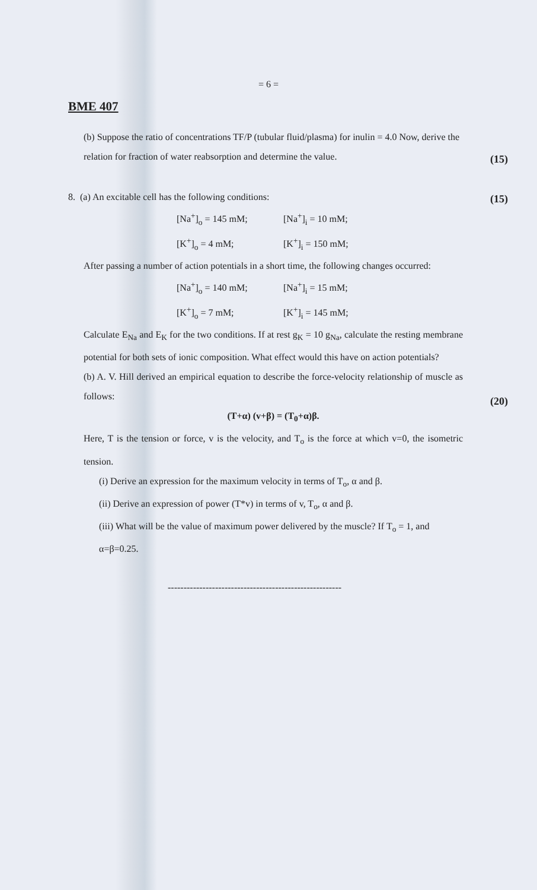= 6 =
BME 407
(b) Suppose the ratio of concentrations TF/P (tubular fluid/plasma) for inulin = 4.0 Now, derive the relation for fraction of water reabsorption and determine the value.
(15)
8. (a) An excitable cell has the following conditions:
(15)
[Na<sup>+</sup>]<sub>o</sub> = 145 mM; [Na<sup>+</sup>]<sub>i</sub> = 10 mM; [K<sup>+</sup>]<sub>o</sub> = 4 mM; [K<sup>+</sup>]<sub>i</sub> = 150 mM;
After passing a number of action potentials in a short time, the following changes occurred:
[Na<sup>+</sup>]<sub>o</sub> = 140 mM; [Na<sup>+</sup>]<sub>i</sub> = 15 mM; [K<sup>+</sup>]<sub>o</sub> = 7 mM; [K<sup>+</sup>]<sub>i</sub> = 145 mM;
Calculate E<sub>Na</sub> and E<sub>K</sub> for the two conditions. If at rest g<sub>K</sub> = 10 g<sub>Na</sub>, calculate the resting membrane potential for both sets of ionic composition. What effect would this have on action potentials?
(b) A. V. Hill derived an empirical equation to describe the force-velocity relationship of muscle as follows:
(20)
(T+α) (v+β) = (T<sub>0</sub>+α)β.
Here, T is the tension or force, v is the velocity, and T<sub>o</sub> is the force at which v=0, the isometric tension.
(i) Derive an expression for the maximum velocity in terms of T<sub>o</sub>, α and β.
(ii) Derive an expression of power (T*v) in terms of v, T<sub>o</sub>, α and β.
(iii) What will be the value of maximum power delivered by the muscle? If T<sub>o</sub> = 1, and α=β=0.25.
-------------------------------------------------------